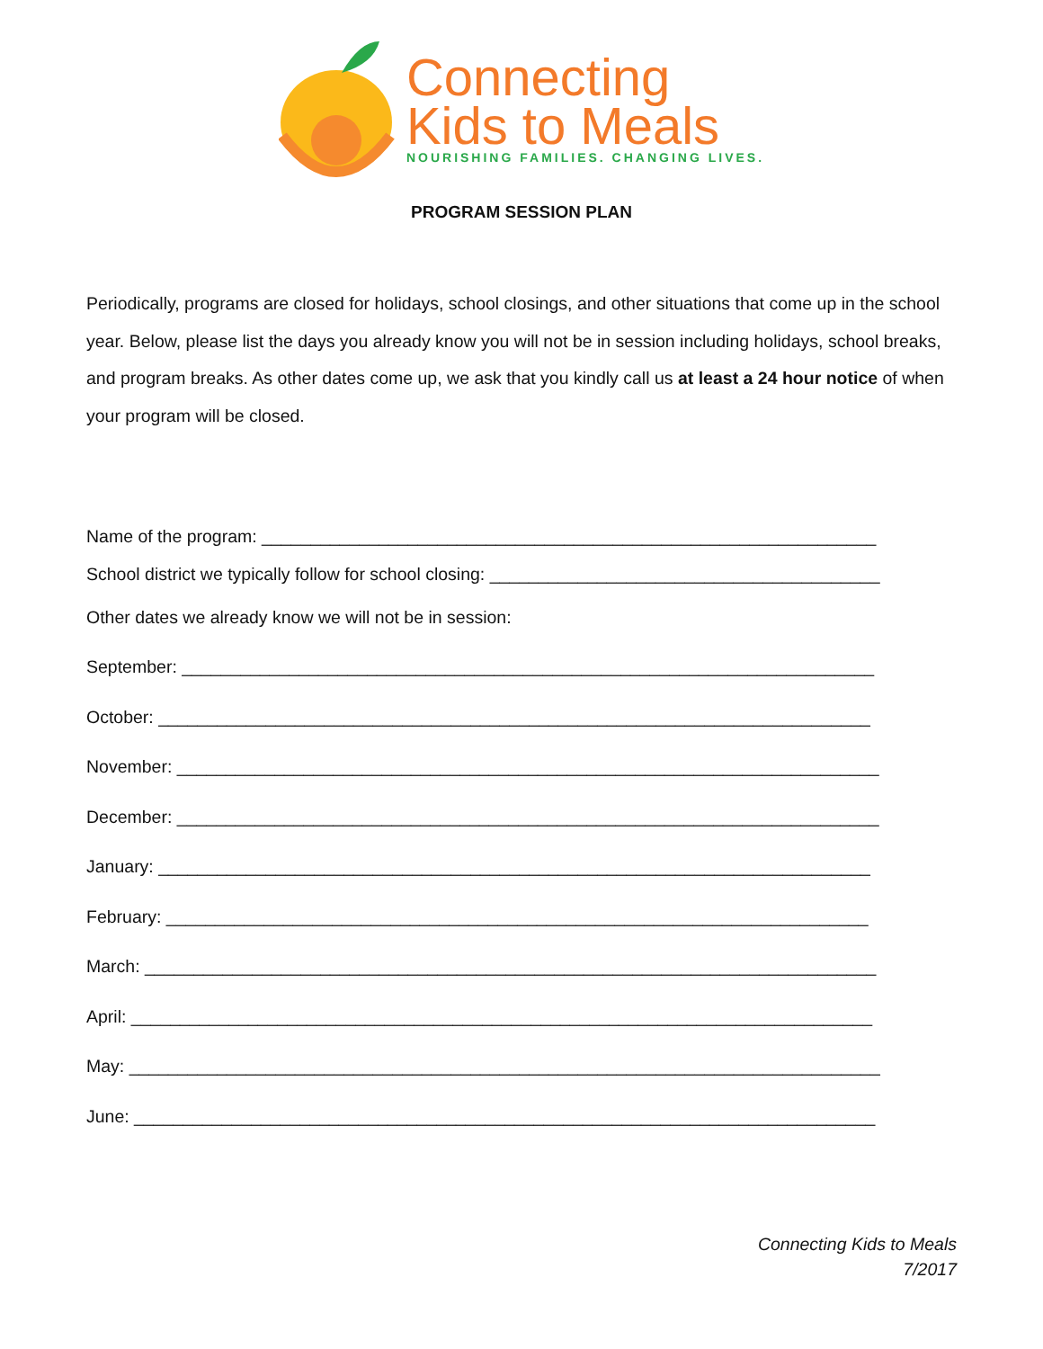Connecting
Kids to Meals
NOURISHING FAMILIES. CHANGING LIVES.
PROGRAM SESSION PLAN
Periodically, programs are closed for holidays, school closings, and other situations that come up in the school year. Below, please list the days you already know you will not be in session including holidays, school breaks, and program breaks. As other dates come up, we ask that you kindly call us at least a 24 hour notice of when your program will be closed.
Name of the program: _______________________________________________________________
School district we typically follow for school closing: ________________________________________
Other dates we already know we will not be in session:
September: _______________________________________________________________________
October: _________________________________________________________________________
November: ________________________________________________________________________
December: ________________________________________________________________________
January: _________________________________________________________________________
February: ________________________________________________________________________
March: ___________________________________________________________________________
April: ____________________________________________________________________________
May: _____________________________________________________________________________
June: ____________________________________________________________________________
Connecting Kids to Meals
7/2017